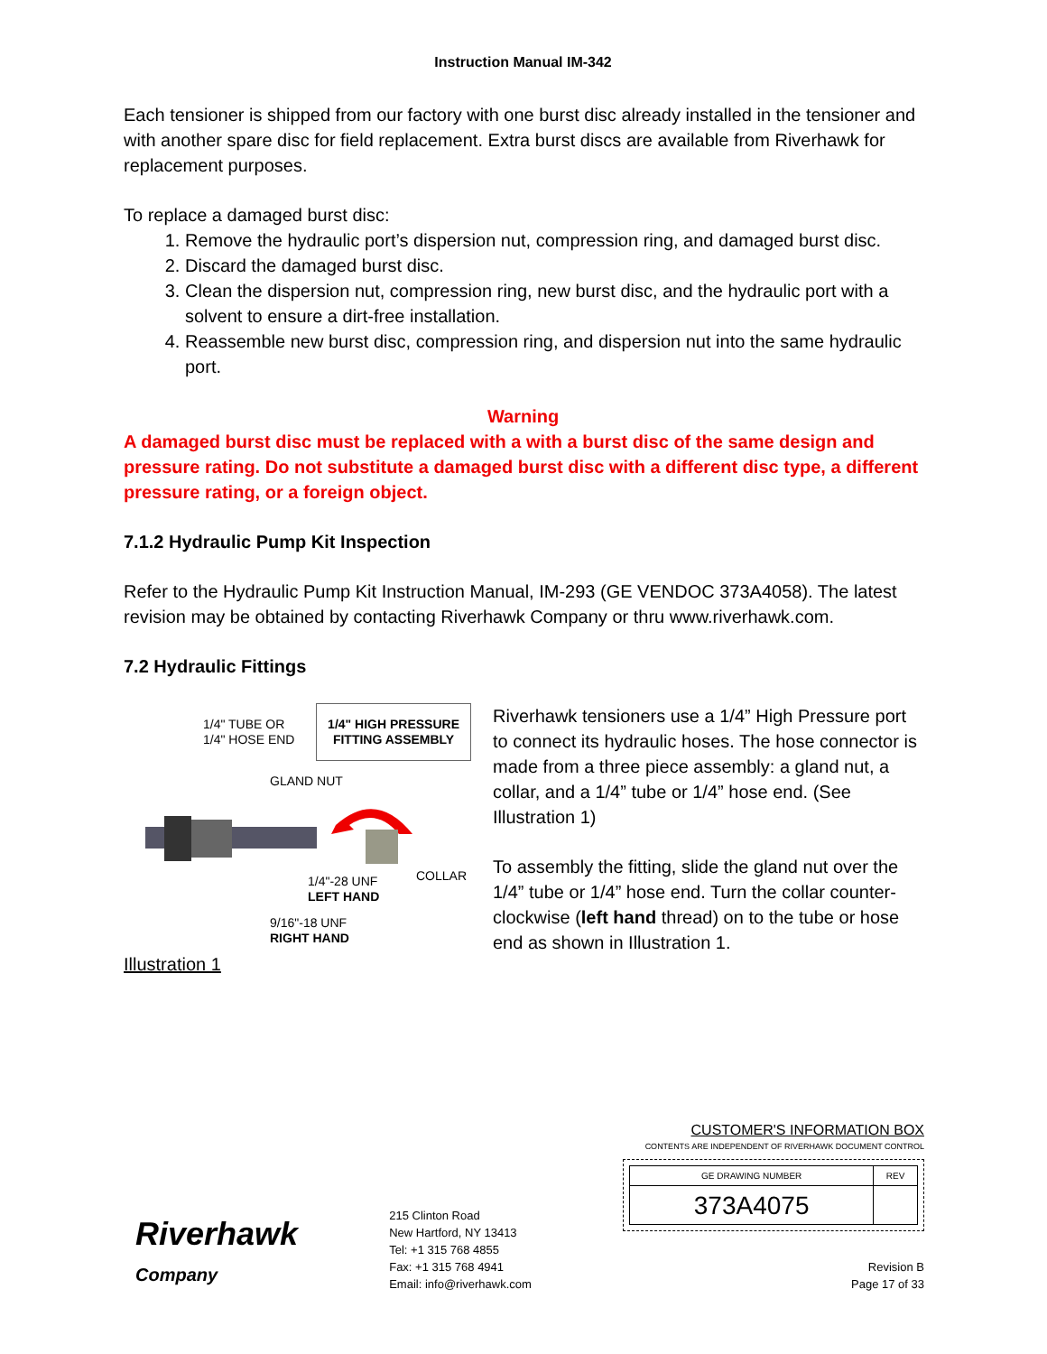Instruction Manual IM-342
Each tensioner is shipped from our factory with one burst disc already installed in the tensioner and with another spare disc for field replacement. Extra burst discs are available from Riverhawk for replacement purposes.
To replace a damaged burst disc:
1. Remove the hydraulic port’s dispersion nut, compression ring, and damaged burst disc.
2. Discard the damaged burst disc.
3. Clean the dispersion nut, compression ring, new burst disc, and the hydraulic port with a solvent to ensure a dirt-free installation.
4. Reassemble new burst disc, compression ring, and dispersion nut into the same hydraulic port.
Warning
A damaged burst disc must be replaced with a with a burst disc of the same design and pressure rating. Do not substitute a damaged burst disc with a different disc type, a different pressure rating, or a foreign object.
7.1.2 Hydraulic Pump Kit Inspection
Refer to the Hydraulic Pump Kit Instruction Manual, IM-293 (GE VENDOC 373A4058). The latest revision may be obtained by contacting Riverhawk Company or thru www.riverhawk.com.
7.2 Hydraulic Fittings
1/4" TUBE OR
1/4" HOSE END
1/4" HIGH PRESSURE
FITTING ASSEMBLY
GLAND NUT
1/4"-28 UNF
LEFT HAND
COLLAR
9/16"-18 UNF
RIGHT HAND
Illustration 1
Riverhawk tensioners use a 1/4” High Pressure port to connect its hydraulic hoses. The hose connector is made from a three piece assembly: a gland nut, a collar, and a 1/4” tube or 1/4” hose end. (See Illustration 1)
To assembly the fitting, slide the gland nut over the 1/4” tube or 1/4” hose end. Turn the collar counter-clockwise (left hand thread) on to the tube or hose end as shown in Illustration 1.
Riverhawk
Company
215 Clinton Road
New Hartford, NY 13413
Tel: +1 315 768 4855
Fax: +1 315 768 4941
Email: info@riverhawk.com
CUSTOMER'S INFORMATION BOX
CONTENTS ARE INDEPENDENT OF RIVERHAWK DOCUMENT CONTROL
| GE DRAWING NUMBER | REV |
| --- | --- |
| 373A4075 | |
Revision B
Page 17 of 33